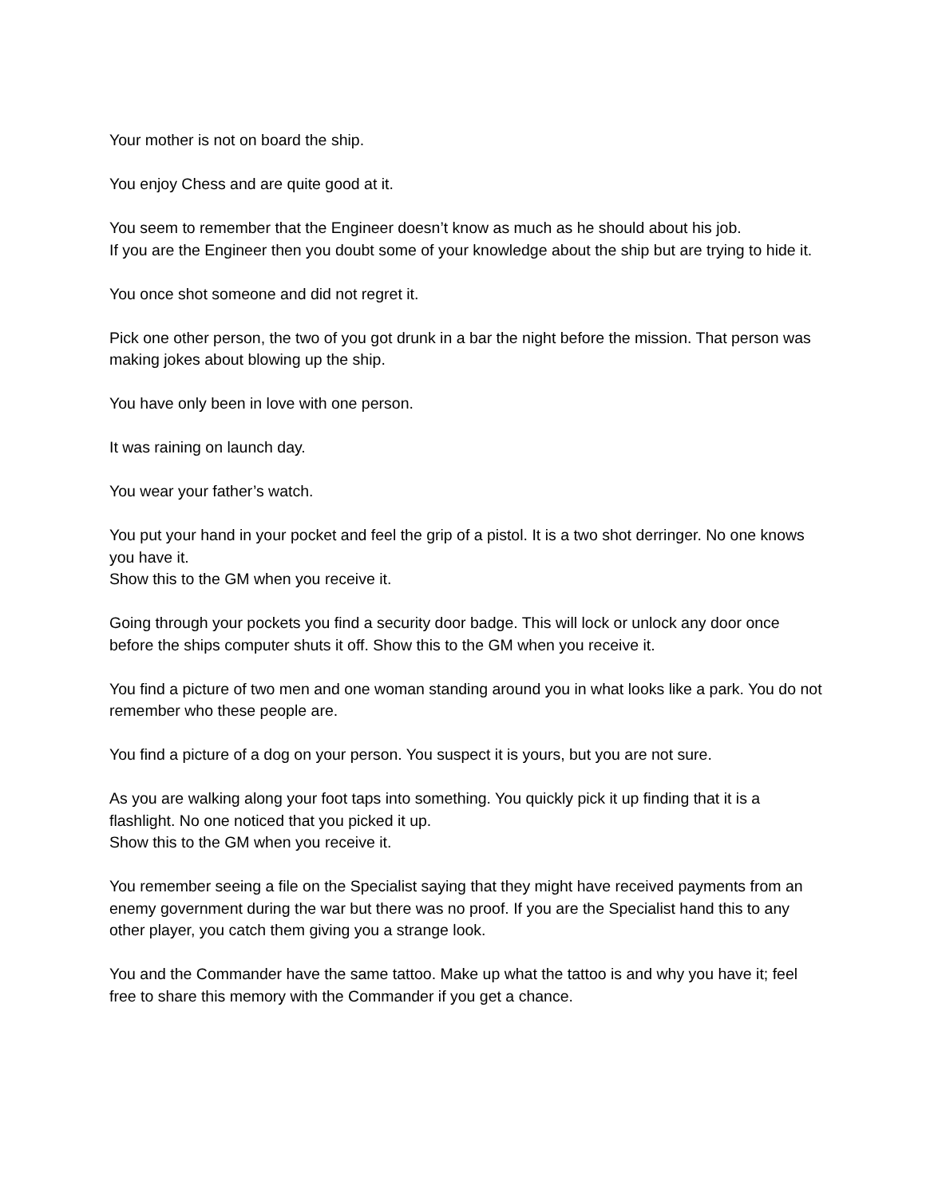Your mother is not on board the ship.
You enjoy Chess and are quite good at it.
You seem to remember that the Engineer doesn’t know as much as he should about his job.
If you are the Engineer then you doubt some of your knowledge about the ship but are trying to hide it.
You once shot someone and did not regret it.
Pick one other person, the two of you got drunk in a bar the night before the mission. That person was making jokes about blowing up the ship.
You have only been in love with one person.
It was raining on launch day.
You wear your father’s watch.
You put your hand in your pocket and feel the grip of a pistol. It is a two shot derringer. No one knows you have it.
Show this to the GM when you receive it.
Going through your pockets you find a security door badge. This will lock or unlock any door once before the ships computer shuts it off. Show this to the GM when you receive it.
You find a picture of two men and one woman standing around you in what looks like a park. You do not remember who these people are.
You find a picture of a dog on your person. You suspect it is yours, but you are not sure.
As you are walking along your foot taps into something. You quickly pick it up finding that it is a flashlight. No one noticed that you picked it up.
Show this to the GM when you receive it.
You remember seeing a file on the Specialist saying that they might have received payments from an enemy government during the war but there was no proof. If you are the Specialist hand this to any other player, you catch them giving you a strange look.
You and the Commander have the same tattoo. Make up what the tattoo is and why you have it; feel free to share this memory with the Commander if you get a chance.